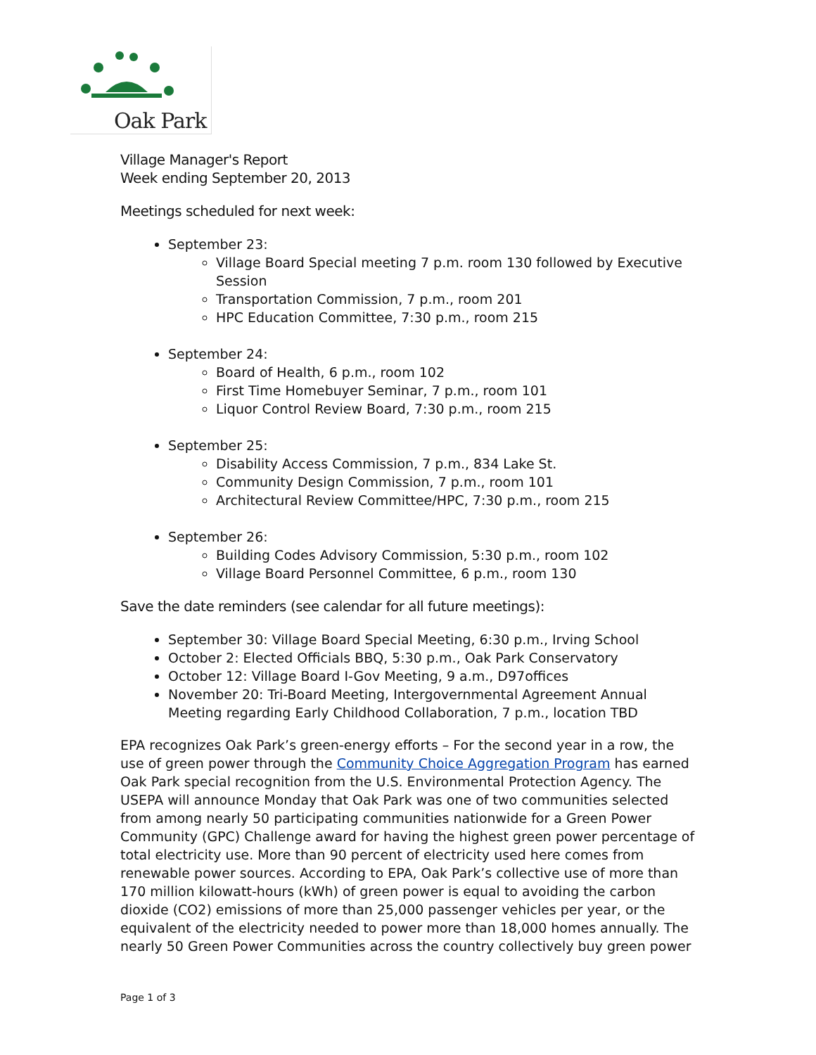Oak Park
Village Manager's Report
Week ending September 20, 2013
Meetings scheduled for next week:
September 23:
Village Board Special meeting 7 p.m. room 130 followed by Executive Session
Transportation Commission, 7 p.m., room 201
HPC Education Committee, 7:30 p.m., room 215
September 24:
Board of Health, 6 p.m., room 102
First Time Homebuyer Seminar, 7 p.m., room 101
Liquor Control Review Board, 7:30 p.m., room 215
September 25:
Disability Access Commission, 7 p.m., 834 Lake St.
Community Design Commission, 7 p.m., room 101
Architectural Review Committee/HPC, 7:30 p.m., room 215
September 26:
Building Codes Advisory Commission, 5:30 p.m., room 102
Village Board Personnel Committee, 6 p.m., room 130
Save the date reminders (see calendar for all future meetings):
September 30: Village Board Special Meeting, 6:30 p.m., Irving School
October 2: Elected Officials BBQ, 5:30 p.m., Oak Park Conservatory
October 12: Village Board I-Gov Meeting, 9 a.m., D97offices
November 20: Tri-Board Meeting, Intergovernmental Agreement Annual Meeting regarding Early Childhood Collaboration, 7 p.m., location TBD
EPA recognizes Oak Park’s green-energy efforts – For the second year in a row, the use of green power through the Community Choice Aggregation Program has earned Oak Park special recognition from the U.S. Environmental Protection Agency. The USEPA will announce Monday that Oak Park was one of two communities selected from among nearly 50 participating communities nationwide for a Green Power Community (GPC) Challenge award for having the highest green power percentage of total electricity use. More than 90 percent of electricity used here comes from renewable power sources. According to EPA, Oak Park’s collective use of more than 170 million kilowatt-hours (kWh) of green power is equal to avoiding the carbon dioxide (CO2) emissions of more than 25,000 passenger vehicles per year, or the equivalent of the electricity needed to power more than 18,000 homes annually. The nearly 50 Green Power Communities across the country collectively buy green power
Page 1 of 3